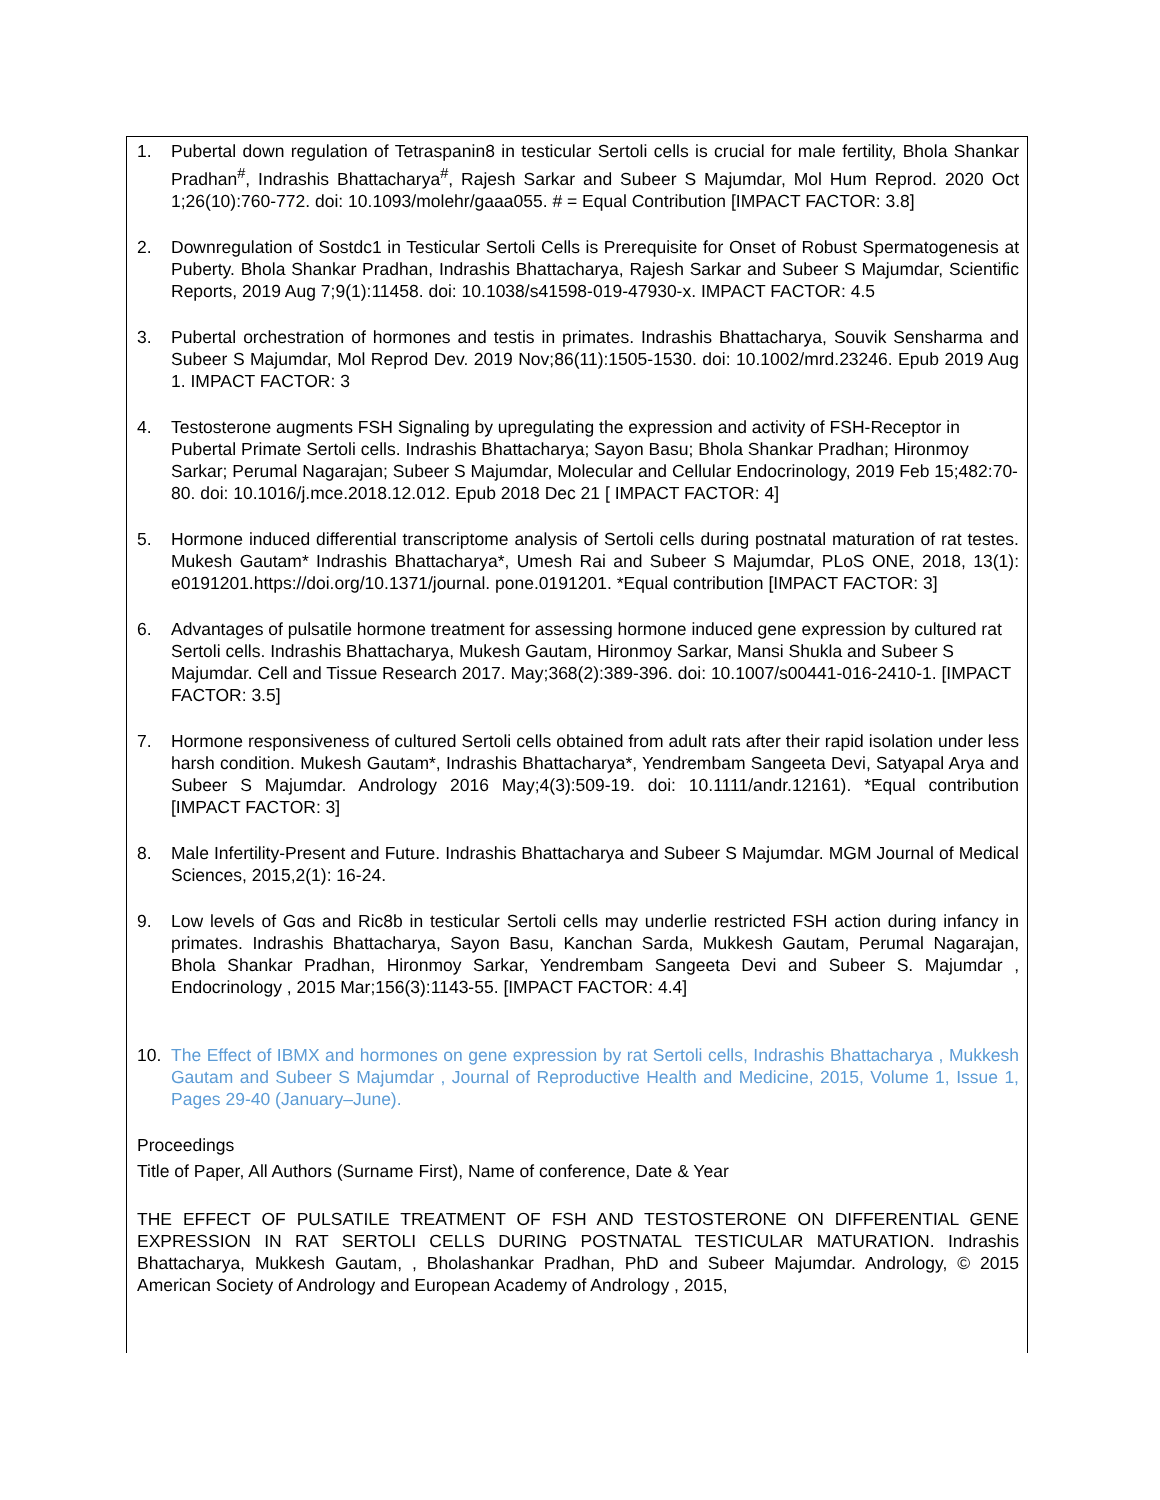1. Pubertal down regulation of Tetraspanin8 in testicular Sertoli cells is crucial for male fertility, Bhola Shankar Pradhan<sup>#</sup>, Indrashis Bhattacharya<sup>#</sup>, Rajesh Sarkar and Subeer S Majumdar, Mol Hum Reprod. 2020 Oct 1;26(10):760-772. doi: 10.1093/molehr/gaaa055. # = Equal Contribution [IMPACT FACTOR: 3.8]
2. Downregulation of Sostdc1 in Testicular Sertoli Cells is Prerequisite for Onset of Robust Spermatogenesis at Puberty. Bhola Shankar Pradhan, Indrashis Bhattacharya, Rajesh Sarkar and Subeer S Majumdar, Scientific Reports, 2019 Aug 7;9(1):11458. doi: 10.1038/s41598-019-47930-x. IMPACT FACTOR: 4.5
3. Pubertal orchestration of hormones and testis in primates. Indrashis Bhattacharya, Souvik Sensharma and Subeer S Majumdar, Mol Reprod Dev. 2019 Nov;86(11):1505-1530. doi: 10.1002/mrd.23246. Epub 2019 Aug 1. IMPACT FACTOR: 3
4. Testosterone augments FSH Signaling by upregulating the expression and activity of FSH-Receptor in Pubertal Primate Sertoli cells. Indrashis Bhattacharya; Sayon Basu; Bhola Shankar Pradhan; Hironmoy Sarkar; Perumal Nagarajan; Subeer S Majumdar, Molecular and Cellular Endocrinology, 2019 Feb 15;482:70-80. doi: 10.1016/j.mce.2018.12.012. Epub 2018 Dec 21 [ IMPACT FACTOR: 4]
5. Hormone induced differential transcriptome analysis of Sertoli cells during postnatal maturation of rat testes. Mukesh Gautam* Indrashis Bhattacharya*, Umesh Rai and Subeer S Majumdar, PLoS ONE, 2018, 13(1): e0191201.https://doi.org/10.1371/journal. pone.0191201. *Equal contribution [IMPACT FACTOR: 3]
6. Advantages of pulsatile hormone treatment for assessing hormone induced gene expression by cultured rat Sertoli cells. Indrashis Bhattacharya, Mukesh Gautam, Hironmoy Sarkar, Mansi Shukla and Subeer S Majumdar. Cell and Tissue Research 2017. May;368(2):389-396. doi: 10.1007/s00441-016-2410-1. [IMPACT FACTOR: 3.5]
7. Hormone responsiveness of cultured Sertoli cells obtained from adult rats after their rapid isolation under less harsh condition. Mukesh Gautam*, Indrashis Bhattacharya*, Yendrembam Sangeeta Devi, Satyapal Arya and Subeer S Majumdar. Andrology 2016 May;4(3):509-19. doi: 10.1111/andr.12161). *Equal contribution [IMPACT FACTOR: 3]
8. Male Infertility-Present and Future. Indrashis Bhattacharya and Subeer S Majumdar. MGM Journal of Medical Sciences, 2015,2(1): 16-24.
9. Low levels of Gαs and Ric8b in testicular Sertoli cells may underlie restricted FSH action during infancy in primates. Indrashis Bhattacharya, Sayon Basu, Kanchan Sarda, Mukkesh Gautam, Perumal Nagarajan, Bhola Shankar Pradhan, Hironmoy Sarkar, Yendrembam Sangeeta Devi and Subeer S. Majumdar , Endocrinology , 2015 Mar;156(3):1143-55. [IMPACT FACTOR: 4.4]
10. The Effect of IBMX and hormones on gene expression by rat Sertoli cells, Indrashis Bhattacharya , Mukkesh Gautam and Subeer S Majumdar , Journal of Reproductive Health and Medicine, 2015, Volume 1, Issue 1, Pages 29-40 (January–June).
Proceedings
Title of Paper, All Authors (Surname First), Name of conference, Date & Year
THE EFFECT OF PULSATILE TREATMENT OF FSH AND TESTOSTERONE ON DIFFERENTIAL GENE EXPRESSION IN RAT SERTOLI CELLS DURING POSTNATAL TESTICULAR MATURATION. Indrashis Bhattacharya, Mukkesh Gautam, , Bholashankar Pradhan, PhD and Subeer Majumdar. Andrology, © 2015 American Society of Andrology and European Academy of Andrology , 2015,